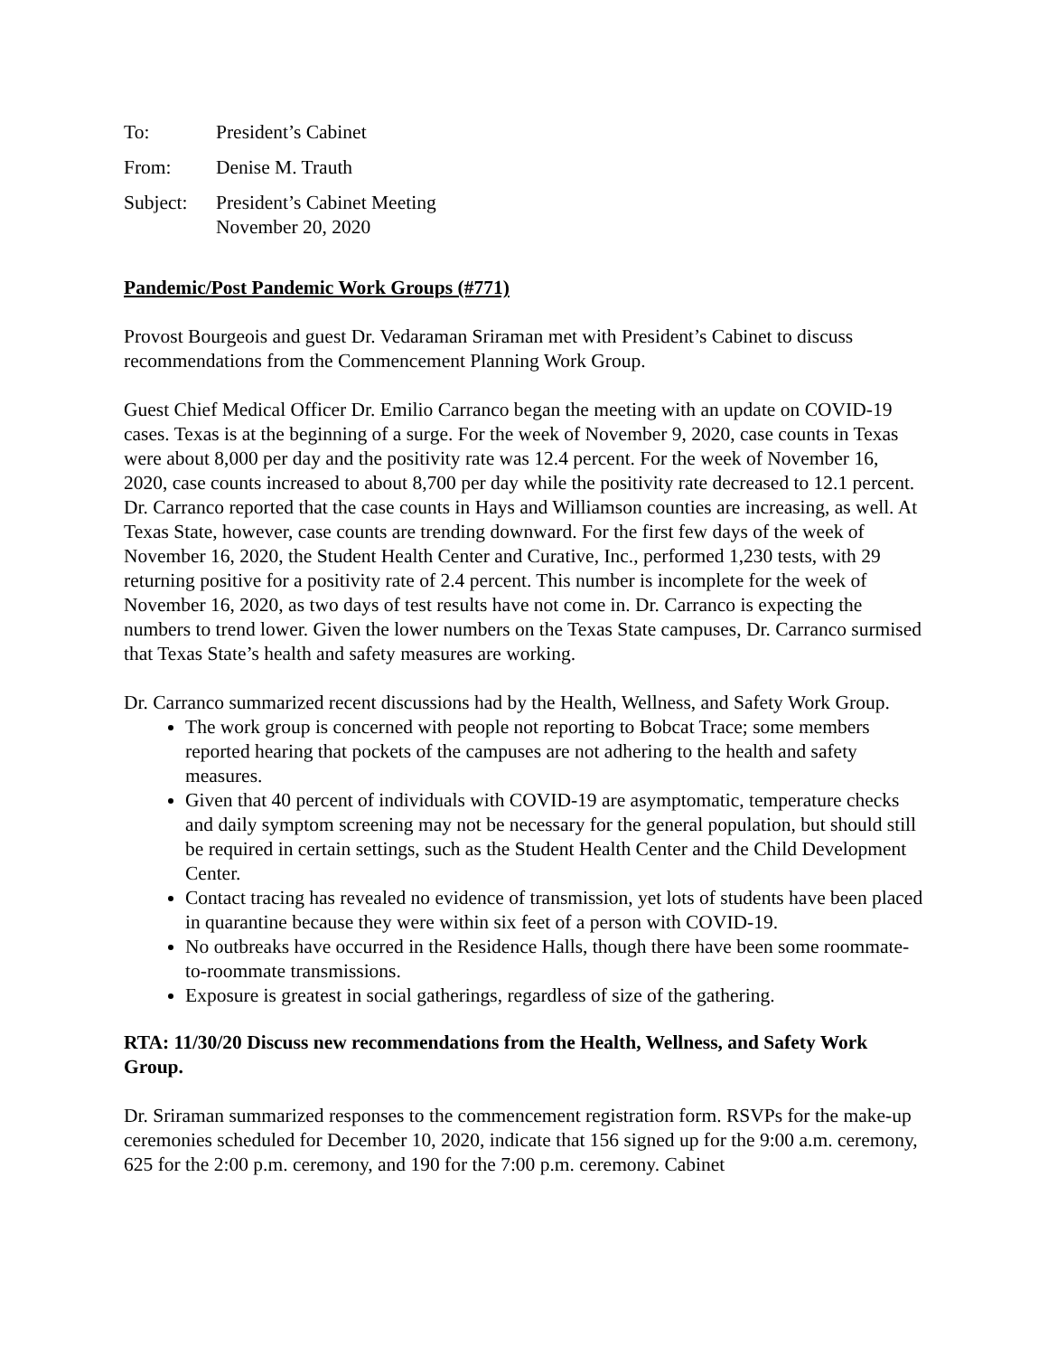To: President’s Cabinet
From: Denise M. Trauth
Subject:
President’s Cabinet Meeting
November 20, 2020
Pandemic/Post Pandemic Work Groups (#771)
Provost Bourgeois and guest Dr. Vedaraman Sriraman met with President’s Cabinet to discuss recommendations from the Commencement Planning Work Group.
Guest Chief Medical Officer Dr. Emilio Carranco began the meeting with an update on COVID-19 cases. Texas is at the beginning of a surge. For the week of November 9, 2020, case counts in Texas were about 8,000 per day and the positivity rate was 12.4 percent. For the week of November 16, 2020, case counts increased to about 8,700 per day while the positivity rate decreased to 12.1 percent. Dr. Carranco reported that the case counts in Hays and Williamson counties are increasing, as well. At Texas State, however, case counts are trending downward. For the first few days of the week of November 16, 2020, the Student Health Center and Curative, Inc., performed 1,230 tests, with 29 returning positive for a positivity rate of 2.4 percent. This number is incomplete for the week of November 16, 2020, as two days of test results have not come in. Dr. Carranco is expecting the numbers to trend lower. Given the lower numbers on the Texas State campuses, Dr. Carranco surmised that Texas State’s health and safety measures are working.
Dr. Carranco summarized recent discussions had by the Health, Wellness, and Safety Work Group.
The work group is concerned with people not reporting to Bobcat Trace; some members reported hearing that pockets of the campuses are not adhering to the health and safety measures.
Given that 40 percent of individuals with COVID-19 are asymptomatic, temperature checks and daily symptom screening may not be necessary for the general population, but should still be required in certain settings, such as the Student Health Center and the Child Development Center.
Contact tracing has revealed no evidence of transmission, yet lots of students have been placed in quarantine because they were within six feet of a person with COVID-19.
No outbreaks have occurred in the Residence Halls, though there have been some roommate-to-roommate transmissions.
Exposure is greatest in social gatherings, regardless of size of the gathering.
RTA: 11/30/20 Discuss new recommendations from the Health, Wellness, and Safety Work Group.
Dr. Sriraman summarized responses to the commencement registration form. RSVPs for the make-up ceremonies scheduled for December 10, 2020, indicate that 156 signed up for the 9:00 a.m. ceremony, 625 for the 2:00 p.m. ceremony, and 190 for the 7:00 p.m. ceremony. Cabinet